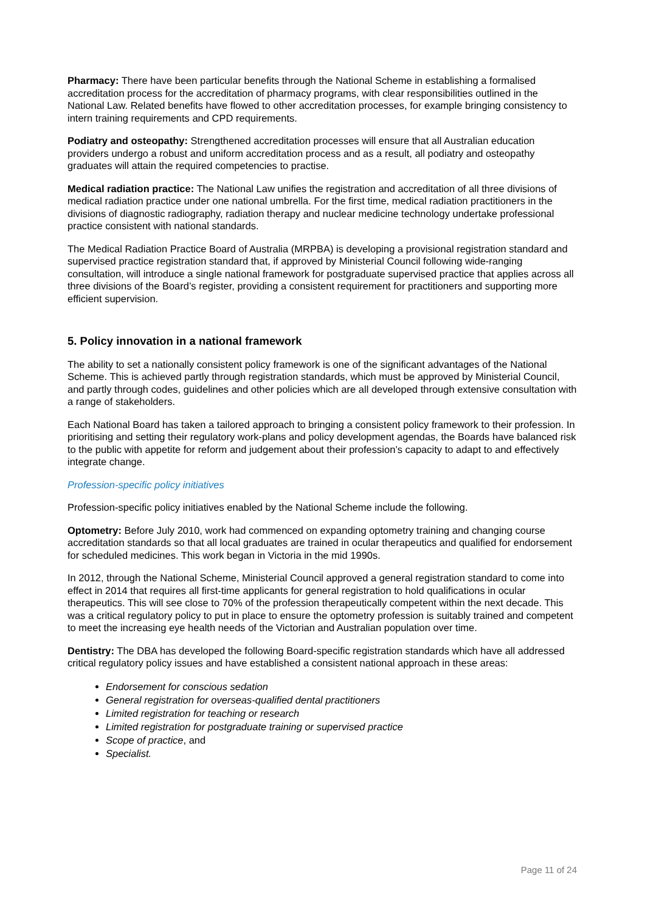Pharmacy: There have been particular benefits through the National Scheme in establishing a formalised accreditation process for the accreditation of pharmacy programs, with clear responsibilities outlined in the National Law. Related benefits have flowed to other accreditation processes, for example bringing consistency to intern training requirements and CPD requirements.
Podiatry and osteopathy: Strengthened accreditation processes will ensure that all Australian education providers undergo a robust and uniform accreditation process and as a result, all podiatry and osteopathy graduates will attain the required competencies to practise.
Medical radiation practice: The National Law unifies the registration and accreditation of all three divisions of medical radiation practice under one national umbrella. For the first time, medical radiation practitioners in the divisions of diagnostic radiography, radiation therapy and nuclear medicine technology undertake professional practice consistent with national standards.
The Medical Radiation Practice Board of Australia (MRPBA) is developing a provisional registration standard and supervised practice registration standard that, if approved by Ministerial Council following wide-ranging consultation, will introduce a single national framework for postgraduate supervised practice that applies across all three divisions of the Board’s register, providing a consistent requirement for practitioners and supporting more efficient supervision.
5. Policy innovation in a national framework
The ability to set a nationally consistent policy framework is one of the significant advantages of the National Scheme. This is achieved partly through registration standards, which must be approved by Ministerial Council, and partly through codes, guidelines and other policies which are all developed through extensive consultation with a range of stakeholders.
Each National Board has taken a tailored approach to bringing a consistent policy framework to their profession. In prioritising and setting their regulatory work-plans and policy development agendas, the Boards have balanced risk to the public with appetite for reform and judgement about their profession’s capacity to adapt to and effectively integrate change.
Profession-specific policy initiatives
Profession-specific policy initiatives enabled by the National Scheme include the following.
Optometry: Before July 2010, work had commenced on expanding optometry training and changing course accreditation standards so that all local graduates are trained in ocular therapeutics and qualified for endorsement for scheduled medicines. This work began in Victoria in the mid 1990s.
In 2012, through the National Scheme, Ministerial Council approved a general registration standard to come into effect in 2014 that requires all first-time applicants for general registration to hold qualifications in ocular therapeutics. This will see close to 70% of the profession therapeutically competent within the next decade. This was a critical regulatory policy to put in place to ensure the optometry profession is suitably trained and competent to meet the increasing eye health needs of the Victorian and Australian population over time.
Dentistry: The DBA has developed the following Board-specific registration standards which have all addressed critical regulatory policy issues and have established a consistent national approach in these areas:
Endorsement for conscious sedation
General registration for overseas-qualified dental practitioners
Limited registration for teaching or research
Limited registration for postgraduate training or supervised practice
Scope of practice, and
Specialist.
Page 11 of 24